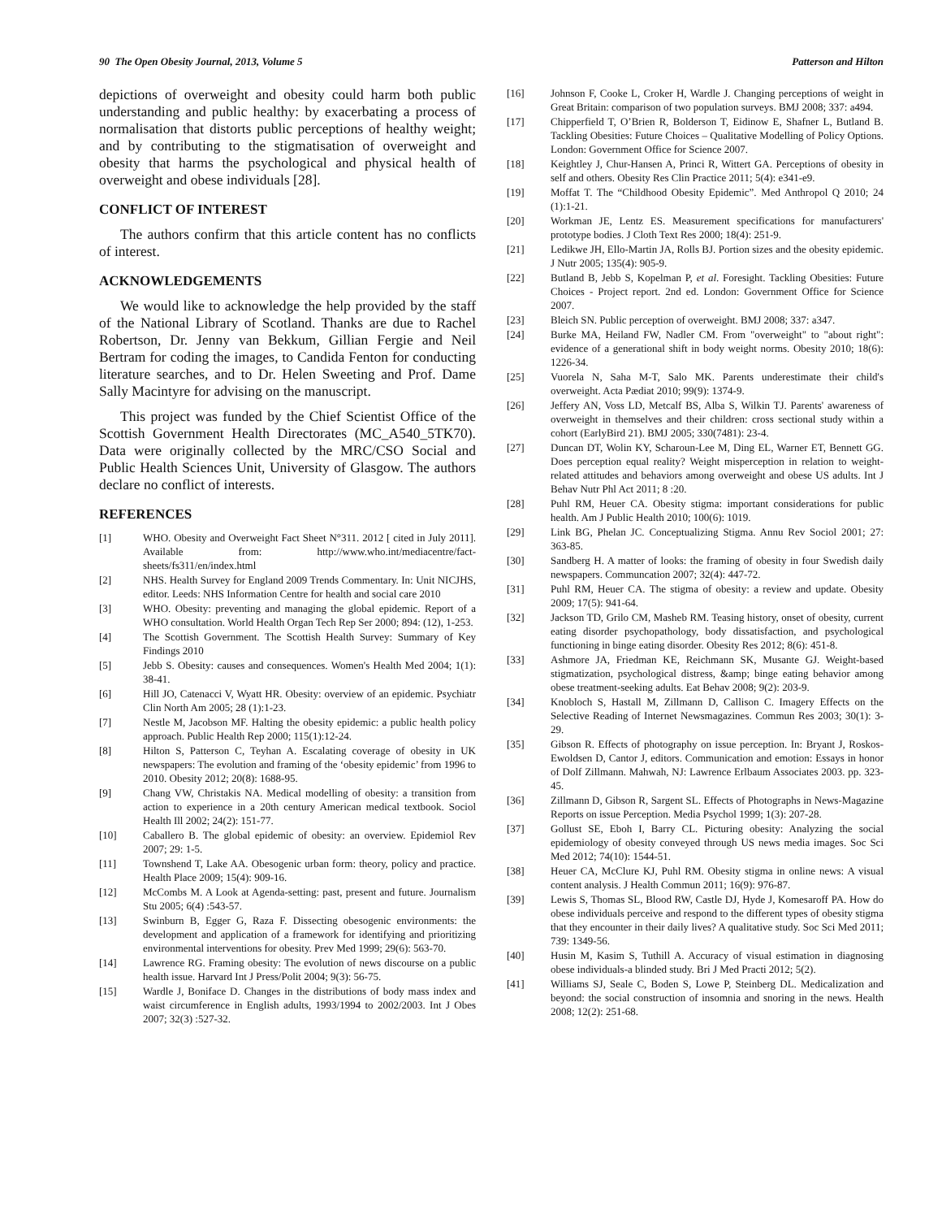90 The Open Obesity Journal, 2013, Volume 5 Patterson and Hilton
depictions of overweight and obesity could harm both public understanding and public healthy: by exacerbating a process of normalisation that distorts public perceptions of healthy weight; and by contributing to the stigmatisation of overweight and obesity that harms the psychological and physical health of overweight and obese individuals [28].
CONFLICT OF INTEREST
The authors confirm that this article content has no conflicts of interest.
ACKNOWLEDGEMENTS
We would like to acknowledge the help provided by the staff of the National Library of Scotland. Thanks are due to Rachel Robertson, Dr. Jenny van Bekkum, Gillian Fergie and Neil Bertram for coding the images, to Candida Fenton for conducting literature searches, and to Dr. Helen Sweeting and Prof. Dame Sally Macintyre for advising on the manuscript.
This project was funded by the Chief Scientist Office of the Scottish Government Health Directorates (MC_A540_5TK70). Data were originally collected by the MRC/CSO Social and Public Health Sciences Unit, University of Glasgow. The authors declare no conflict of interests.
REFERENCES
[1] WHO. Obesity and Overweight Fact Sheet N°311. 2012 [ cited in July 2011]. Available from: http://www.who.int/mediacentre/fact-sheets/fs311/en/index.html
[2] NHS. Health Survey for England 2009 Trends Commentary. In: Unit NICJHS, editor. Leeds: NHS Information Centre for health and social care 2010
[3] WHO. Obesity: preventing and managing the global epidemic. Report of a WHO consultation. World Health Organ Tech Rep Ser 2000; 894: (12), 1-253.
[4] The Scottish Government. The Scottish Health Survey: Summary of Key Findings 2010
[5] Jebb S. Obesity: causes and consequences. Women's Health Med 2004; 1(1): 38-41.
[6] Hill JO, Catenacci V, Wyatt HR. Obesity: overview of an epidemic. Psychiatr Clin North Am 2005; 28 (1):1-23.
[7] Nestle M, Jacobson MF. Halting the obesity epidemic: a public health policy approach. Public Health Rep 2000; 115(1):12-24.
[8] Hilton S, Patterson C, Teyhan A. Escalating coverage of obesity in UK newspapers: The evolution and framing of the ‘obesity epidemic’ from 1996 to 2010. Obesity 2012; 20(8): 1688-95.
[9] Chang VW, Christakis NA. Medical modelling of obesity: a transition from action to experience in a 20th century American medical textbook. Sociol Health Ill 2002; 24(2): 151-77.
[10] Caballero B. The global epidemic of obesity: an overview. Epidemiol Rev 2007; 29: 1-5.
[11] Townshend T, Lake AA. Obesogenic urban form: theory, policy and practice. Health Place 2009; 15(4): 909-16.
[12] McCombs M. A Look at Agenda-setting: past, present and future. Journalism Stu 2005; 6(4) :543-57.
[13] Swinburn B, Egger G, Raza F. Dissecting obesogenic environments: the development and application of a framework for identifying and prioritizing environmental interventions for obesity. Prev Med 1999; 29(6): 563-70.
[14] Lawrence RG. Framing obesity: The evolution of news discourse on a public health issue. Harvard Int J Press/Polit 2004; 9(3): 56-75.
[15] Wardle J, Boniface D. Changes in the distributions of body mass index and waist circumference in English adults, 1993/1994 to 2002/2003. Int J Obes 2007; 32(3) :527-32.
[16] Johnson F, Cooke L, Croker H, Wardle J. Changing perceptions of weight in Great Britain: comparison of two population surveys. BMJ 2008; 337: a494.
[17] Chipperfield T, O’Brien R, Bolderson T, Eidinow E, Shafner L, Butland B. Tackling Obesities: Future Choices – Qualitative Modelling of Policy Options. London: Government Office for Science 2007.
[18] Keightley J, Chur-Hansen A, Princi R, Wittert GA. Perceptions of obesity in self and others. Obesity Res Clin Practice 2011; 5(4): e341-e9.
[19] Moffat T. The “Childhood Obesity Epidemic”. Med Anthropol Q 2010; 24 (1):1-21.
[20] Workman JE, Lentz ES. Measurement specifications for manufacturers' prototype bodies. J Cloth Text Res 2000; 18(4): 251-9.
[21] Ledikwe JH, Ello-Martin JA, Rolls BJ. Portion sizes and the obesity epidemic. J Nutr 2005; 135(4): 905-9.
[22] Butland B, Jebb S, Kopelman P, et al. Foresight. Tackling Obesities: Future Choices - Project report. 2nd ed. London: Government Office for Science 2007.
[23] Bleich SN. Public perception of overweight. BMJ 2008; 337: a347.
[24] Burke MA, Heiland FW, Nadler CM. From "overweight" to "about right": evidence of a generational shift in body weight norms. Obesity 2010; 18(6): 1226-34.
[25] Vuorela N, Saha M-T, Salo MK. Parents underestimate their child's overweight. Acta Pædiat 2010; 99(9): 1374-9.
[26] Jeffery AN, Voss LD, Metcalf BS, Alba S, Wilkin TJ. Parents' awareness of overweight in themselves and their children: cross sectional study within a cohort (EarlyBird 21). BMJ 2005; 330(7481): 23-4.
[27] Duncan DT, Wolin KY, Scharoun-Lee M, Ding EL, Warner ET, Bennett GG. Does perception equal reality? Weight misperception in relation to weight-related attitudes and behaviors among overweight and obese US adults. Int J Behav Nutr Phl Act 2011; 8 :20.
[28] Puhl RM, Heuer CA. Obesity stigma: important considerations for public health. Am J Public Health 2010; 100(6): 1019.
[29] Link BG, Phelan JC. Conceptualizing Stigma. Annu Rev Sociol 2001; 27: 363-85.
[30] Sandberg H. A matter of looks: the framing of obesity in four Swedish daily newspapers. Communcation 2007; 32(4): 447-72.
[31] Puhl RM, Heuer CA. The stigma of obesity: a review and update. Obesity 2009; 17(5): 941-64.
[32] Jackson TD, Grilo CM, Masheb RM. Teasing history, onset of obesity, current eating disorder psychopathology, body dissatisfaction, and psychological functioning in binge eating disorder. Obesity Res 2012; 8(6): 451-8.
[33] Ashmore JA, Friedman KE, Reichmann SK, Musante GJ. Weight-based stigmatization, psychological distress, &amp; binge eating behavior among obese treatment-seeking adults. Eat Behav 2008; 9(2): 203-9.
[34] Knobloch S, Hastall M, Zillmann D, Callison C. Imagery Effects on the Selective Reading of Internet Newsmagazines. Commun Res 2003; 30(1): 3-29.
[35] Gibson R. Effects of photography on issue perception. In: Bryant J, Roskos-Ewoldsen D, Cantor J, editors. Communication and emotion: Essays in honor of Dolf Zillmann. Mahwah, NJ: Lawrence Erlbaum Associates 2003. pp. 323-45.
[36] Zillmann D, Gibson R, Sargent SL. Effects of Photographs in News-Magazine Reports on issue Perception. Media Psychol 1999; 1(3): 207-28.
[37] Gollust SE, Eboh I, Barry CL. Picturing obesity: Analyzing the social epidemiology of obesity conveyed through US news media images. Soc Sci Med 2012; 74(10): 1544-51.
[38] Heuer CA, McClure KJ, Puhl RM. Obesity stigma in online news: A visual content analysis. J Health Commun 2011; 16(9): 976-87.
[39] Lewis S, Thomas SL, Blood RW, Castle DJ, Hyde J, Komesaroff PA. How do obese individuals perceive and respond to the different types of obesity stigma that they encounter in their daily lives? A qualitative study. Soc Sci Med 2011; 739: 1349-56.
[40] Husin M, Kasim S, Tuthill A. Accuracy of visual estimation in diagnosing obese individuals-a blinded study. Bri J Med Practi 2012; 5(2).
[41] Williams SJ, Seale C, Boden S, Lowe P, Steinberg DL. Medicalization and beyond: the social construction of insomnia and snoring in the news. Health 2008; 12(2): 251-68.